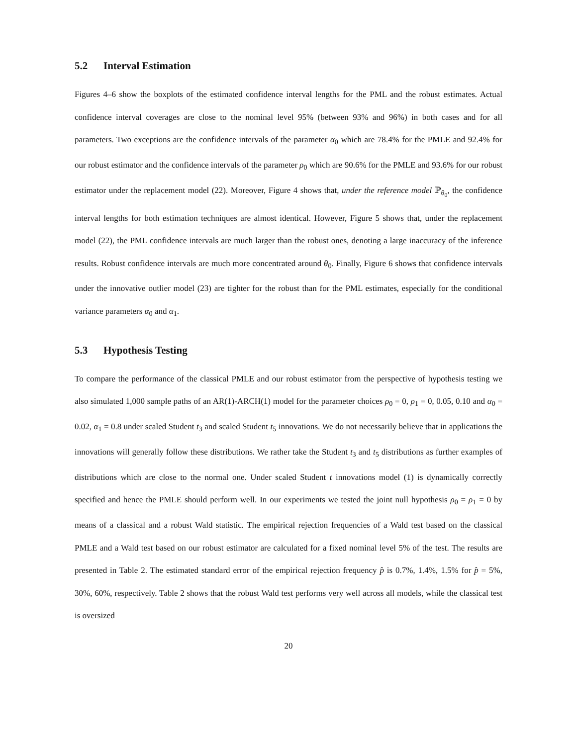5.2 Interval Estimation
Figures 4–6 show the boxplots of the estimated confidence interval lengths for the PML and the robust estimates. Actual confidence interval coverages are close to the nominal level 95% (between 93% and 96%) in both cases and for all parameters. Two exceptions are the confidence intervals of the parameter α<sub>0</sub> which are 78.4% for the PMLE and 92.4% for our robust estimator and the confidence intervals of the parameter ρ<sub>0</sub> which are 90.6% for the PMLE and 93.6% for our robust estimator under the replacement model (22). Moreover, Figure 4 shows that, under the reference model ℙ<sub>θ<sub>0</sub></sub>, the confidence interval lengths for both estimation techniques are almost identical. However, Figure 5 shows that, under the replacement model (22), the PML confidence intervals are much larger than the robust ones, denoting a large inaccuracy of the inference results. Robust confidence intervals are much more concentrated around θ<sub>0</sub>. Finally, Figure 6 shows that confidence intervals under the innovative outlier model (23) are tighter for the robust than for the PML estimates, especially for the conditional variance parameters α<sub>0</sub> and α<sub>1</sub>.
5.3 Hypothesis Testing
To compare the performance of the classical PMLE and our robust estimator from the perspective of hypothesis testing we also simulated 1,000 sample paths of an AR(1)-ARCH(1) model for the parameter choices ρ<sub>0</sub> = 0, ρ<sub>1</sub> = 0, 0.05, 0.10 and α<sub>0</sub> = 0.02, α<sub>1</sub> = 0.8 under scaled Student t<sub>3</sub> and scaled Student t<sub>5</sub> innovations. We do not necessarily believe that in applications the innovations will generally follow these distributions. We rather take the Student t<sub>3</sub> and t<sub>5</sub> distributions as further examples of distributions which are close to the normal one. Under scaled Student t innovations model (1) is dynamically correctly specified and hence the PMLE should perform well. In our experiments we tested the joint null hypothesis ρ<sub>0</sub> = ρ<sub>1</sub> = 0 by means of a classical and a robust Wald statistic. The empirical rejection frequencies of a Wald test based on the classical PMLE and a Wald test based on our robust estimator are calculated for a fixed nominal level 5% of the test. The results are presented in Table 2. The estimated standard error of the empirical rejection frequency p̂ is 0.7%, 1.4%, 1.5% for p̂ = 5%, 30%, 60%, respectively. Table 2 shows that the robust Wald test performs very well across all models, while the classical test is oversized
20